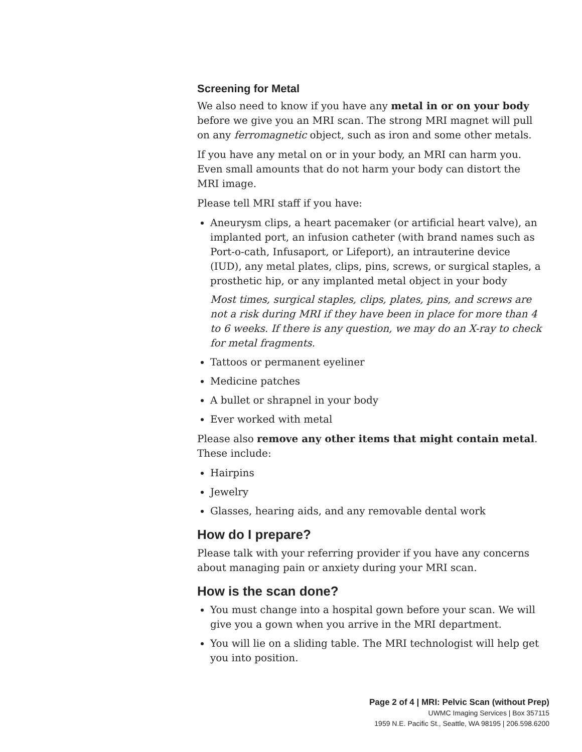Screening for Metal
We also need to know if you have any metal in or on your body before we give you an MRI scan. The strong MRI magnet will pull on any ferromagnetic object, such as iron and some other metals.
If you have any metal on or in your body, an MRI can harm you. Even small amounts that do not harm your body can distort the MRI image.
Please tell MRI staff if you have:
Aneurysm clips, a heart pacemaker (or artificial heart valve), an implanted port, an infusion catheter (with brand names such as Port-o-cath, Infusaport, or Lifeport), an intrauterine device (IUD), any metal plates, clips, pins, screws, or surgical staples, a prosthetic hip, or any implanted metal object in your body
Most times, surgical staples, clips, plates, pins, and screws are not a risk during MRI if they have been in place for more than 4 to 6 weeks. If there is any question, we may do an X-ray to check for metal fragments.
Tattoos or permanent eyeliner
Medicine patches
A bullet or shrapnel in your body
Ever worked with metal
Please also remove any other items that might contain metal. These include:
Hairpins
Jewelry
Glasses, hearing aids, and any removable dental work
How do I prepare?
Please talk with your referring provider if you have any concerns about managing pain or anxiety during your MRI scan.
How is the scan done?
You must change into a hospital gown before your scan. We will give you a gown when you arrive in the MRI department.
You will lie on a sliding table. The MRI technologist will help get you into position.
Page 2 of 4 | MRI: Pelvic Scan (without Prep)
UWMC Imaging Services | Box 357115
1959 N.E. Pacific St., Seattle, WA 98195 | 206.598.6200